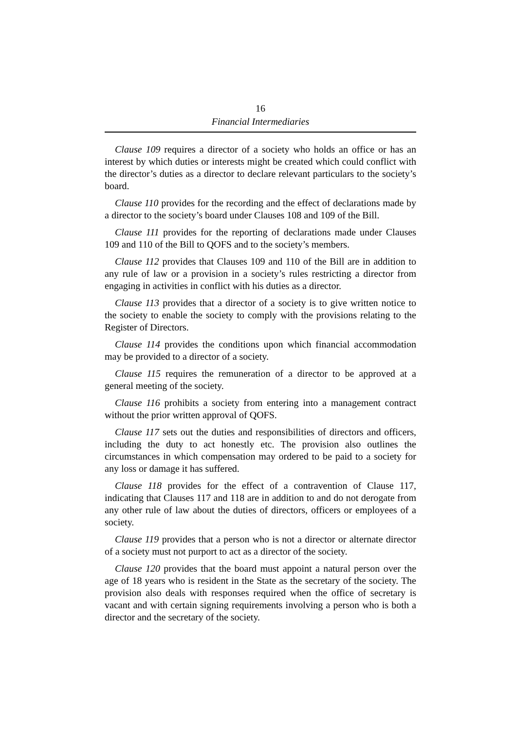16
Financial Intermediaries
Clause 109 requires a director of a society who holds an office or has an interest by which duties or interests might be created which could conflict with the director’s duties as a director to declare relevant particulars to the society’s board.
Clause 110 provides for the recording and the effect of declarations made by a director to the society’s board under Clauses 108 and 109 of the Bill.
Clause 111 provides for the reporting of declarations made under Clauses 109 and 110 of the Bill to QOFS and to the society’s members.
Clause 112 provides that Clauses 109 and 110 of the Bill are in addition to any rule of law or a provision in a society’s rules restricting a director from engaging in activities in conflict with his duties as a director.
Clause 113 provides that a director of a society is to give written notice to the society to enable the society to comply with the provisions relating to the Register of Directors.
Clause 114 provides the conditions upon which financial accommodation may be provided to a director of a society.
Clause 115 requires the remuneration of a director to be approved at a general meeting of the society.
Clause 116 prohibits a society from entering into a management contract without the prior written approval of QOFS.
Clause 117 sets out the duties and responsibilities of directors and officers, including the duty to act honestly etc. The provision also outlines the circumstances in which compensation may ordered to be paid to a society for any loss or damage it has suffered.
Clause 118 provides for the effect of a contravention of Clause 117, indicating that Clauses 117 and 118 are in addition to and do not derogate from any other rule of law about the duties of directors, officers or employees of a society.
Clause 119 provides that a person who is not a director or alternate director of a society must not purport to act as a director of the society.
Clause 120 provides that the board must appoint a natural person over the age of 18 years who is resident in the State as the secretary of the society. The provision also deals with responses required when the office of secretary is vacant and with certain signing requirements involving a person who is both a director and the secretary of the society.